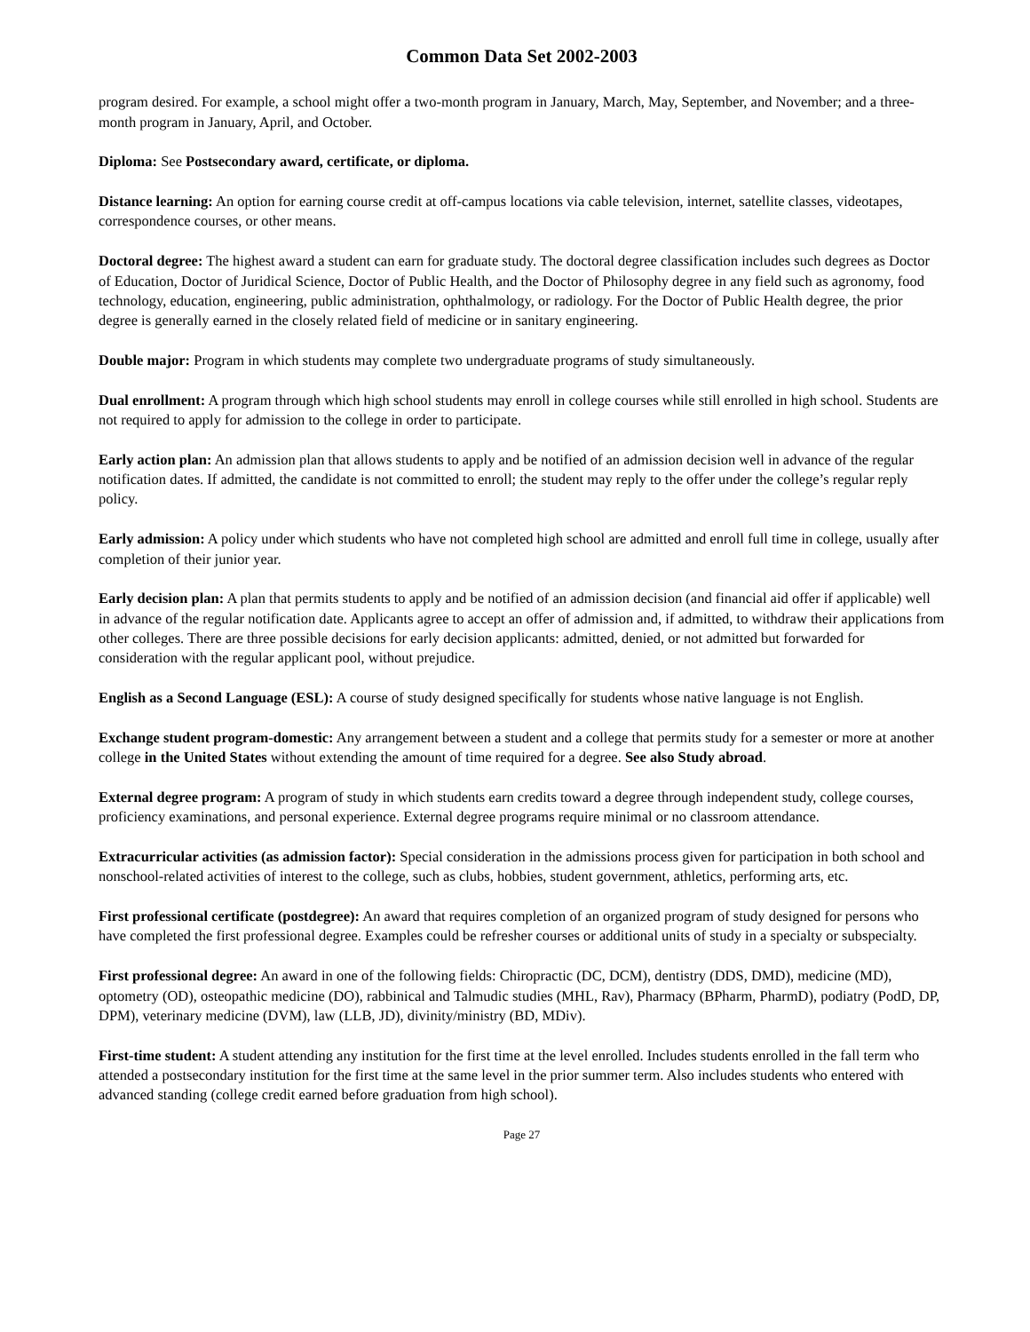Common Data Set 2002-2003
program desired. For example, a school might offer a two-month program in January, March, May, September, and November; and a three-month program in January, April, and October.
Diploma: See Postsecondary award, certificate, or diploma.
Distance learning: An option for earning course credit at off-campus locations via cable television, internet, satellite classes, videotapes, correspondence courses, or other means.
Doctoral degree: The highest award a student can earn for graduate study. The doctoral degree classification includes such degrees as Doctor of Education, Doctor of Juridical Science, Doctor of Public Health, and the Doctor of Philosophy degree in any field such as agronomy, food technology, education, engineering, public administration, ophthalmology, or radiology. For the Doctor of Public Health degree, the prior degree is generally earned in the closely related field of medicine or in sanitary engineering.
Double major: Program in which students may complete two undergraduate programs of study simultaneously.
Dual enrollment: A program through which high school students may enroll in college courses while still enrolled in high school. Students are not required to apply for admission to the college in order to participate.
Early action plan: An admission plan that allows students to apply and be notified of an admission decision well in advance of the regular notification dates. If admitted, the candidate is not committed to enroll; the student may reply to the offer under the college’s regular reply policy.
Early admission: A policy under which students who have not completed high school are admitted and enroll full time in college, usually after completion of their junior year.
Early decision plan: A plan that permits students to apply and be notified of an admission decision (and financial aid offer if applicable) well in advance of the regular notification date. Applicants agree to accept an offer of admission and, if admitted, to withdraw their applications from other colleges. There are three possible decisions for early decision applicants: admitted, denied, or not admitted but forwarded for consideration with the regular applicant pool, without prejudice.
English as a Second Language (ESL): A course of study designed specifically for students whose native language is not English.
Exchange student program-domestic: Any arrangement between a student and a college that permits study for a semester or more at another college in the United States without extending the amount of time required for a degree. See also Study abroad.
External degree program: A program of study in which students earn credits toward a degree through independent study, college courses, proficiency examinations, and personal experience. External degree programs require minimal or no classroom attendance.
Extracurricular activities (as admission factor): Special consideration in the admissions process given for participation in both school and nonschool-related activities of interest to the college, such as clubs, hobbies, student government, athletics, performing arts, etc.
First professional certificate (postdegree): An award that requires completion of an organized program of study designed for persons who have completed the first professional degree. Examples could be refresher courses or additional units of study in a specialty or subspecialty.
First professional degree: An award in one of the following fields: Chiropractic (DC, DCM), dentistry (DDS, DMD), medicine (MD), optometry (OD), osteopathic medicine (DO), rabbinical and Talmudic studies (MHL, Rav), Pharmacy (BPharm, PharmD), podiatry (PodD, DP, DPM), veterinary medicine (DVM), law (LLB, JD), divinity/ministry (BD, MDiv).
First-time student: A student attending any institution for the first time at the level enrolled. Includes students enrolled in the fall term who attended a postsecondary institution for the first time at the same level in the prior summer term. Also includes students who entered with advanced standing (college credit earned before graduation from high school).
Page 27